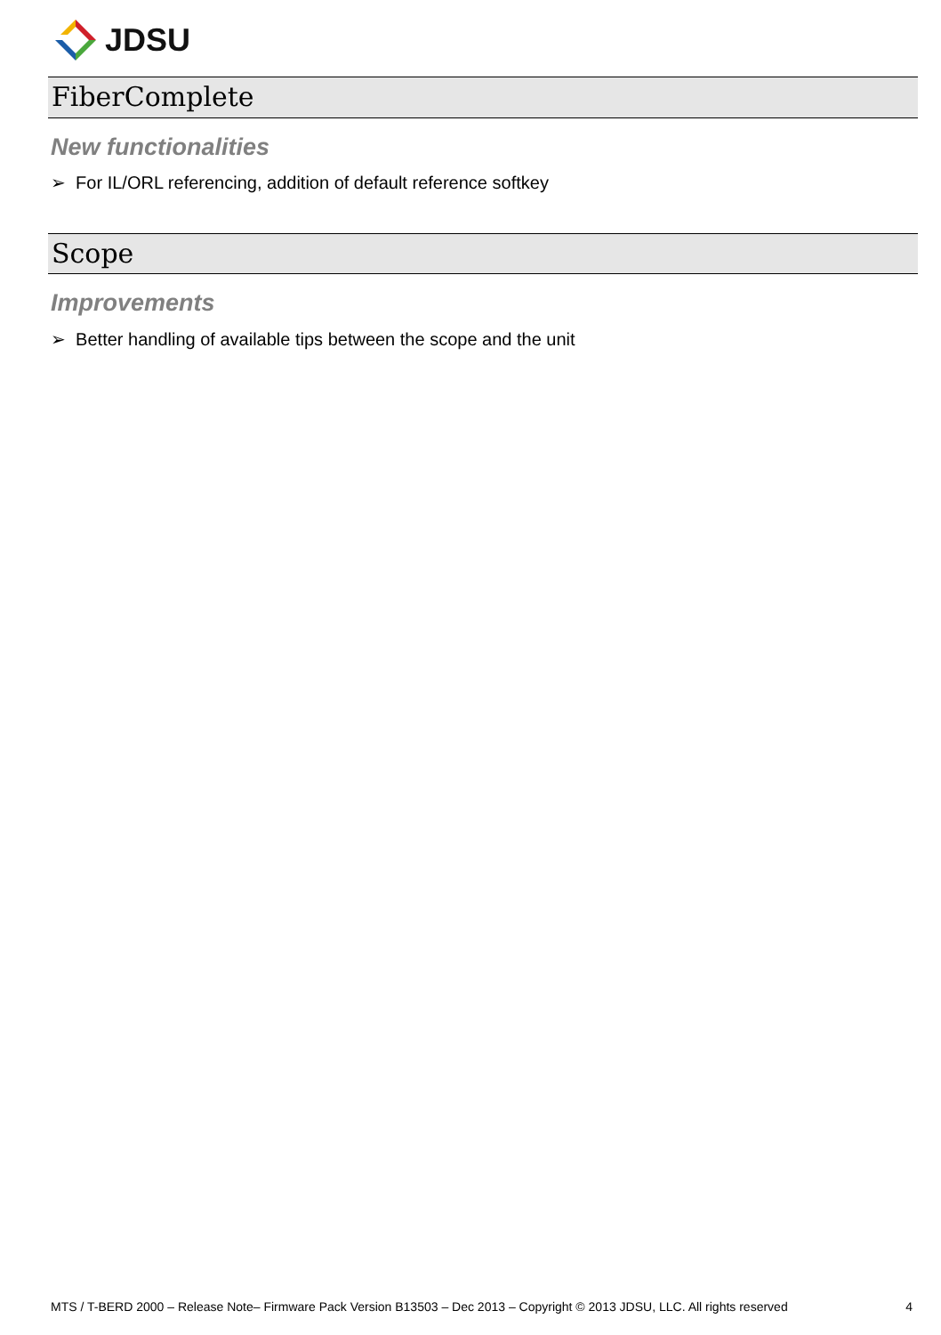JDSU
FiberComplete
New functionalities
➢ For IL/ORL referencing, addition of default reference softkey
Scope
Improvements
➢ Better handling of available tips between the scope and the unit
MTS / T-BERD 2000 – Release Note– Firmware Pack Version B13503 – Dec 2013 – Copyright © 2013 JDSU, LLC. All rights reserved 4